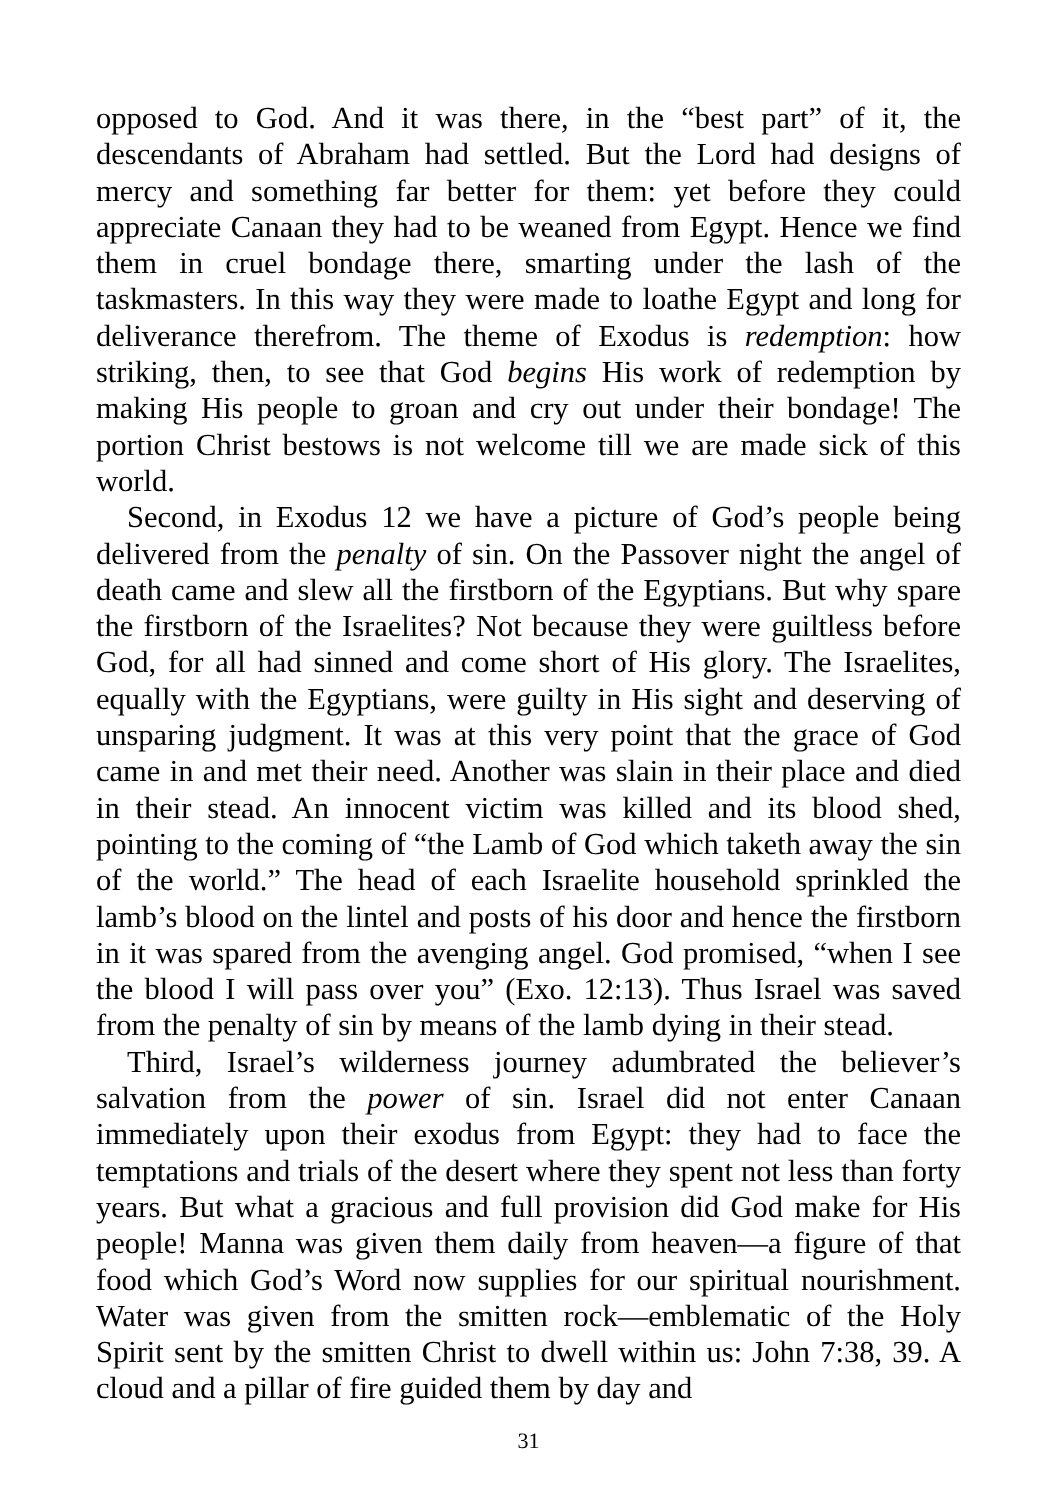opposed to God. And it was there, in the “best part” of it, the descendants of Abraham had settled. But the Lord had designs of mercy and something far better for them: yet before they could appreciate Canaan they had to be weaned from Egypt. Hence we find them in cruel bondage there, smarting under the lash of the taskmasters. In this way they were made to loathe Egypt and long for deliverance therefrom. The theme of Exodus is redemption: how striking, then, to see that God begins His work of redemption by making His people to groan and cry out under their bondage! The portion Christ bestows is not welcome till we are made sick of this world.
Second, in Exodus 12 we have a picture of God’s people being delivered from the penalty of sin. On the Passover night the angel of death came and slew all the firstborn of the Egyptians. But why spare the firstborn of the Israelites? Not because they were guiltless before God, for all had sinned and come short of His glory. The Israelites, equally with the Egyptians, were guilty in His sight and deserving of unsparing judgment. It was at this very point that the grace of God came in and met their need. Another was slain in their place and died in their stead. An innocent victim was killed and its blood shed, pointing to the coming of “the Lamb of God which taketh away the sin of the world.” The head of each Israelite household sprinkled the lamb’s blood on the lintel and posts of his door and hence the firstborn in it was spared from the avenging angel. God promised, “when I see the blood I will pass over you” (Exo. 12:13). Thus Israel was saved from the penalty of sin by means of the lamb dying in their stead.
Third, Israel’s wilderness journey adumbrated the believer’s salvation from the power of sin. Israel did not enter Canaan immediately upon their exodus from Egypt: they had to face the temptations and trials of the desert where they spent not less than forty years. But what a gracious and full provision did God make for His people! Manna was given them daily from heaven—a figure of that food which God’s Word now supplies for our spiritual nourishment. Water was given from the smitten rock—emblematic of the Holy Spirit sent by the smitten Christ to dwell within us: John 7:38, 39. A cloud and a pillar of fire guided them by day and
31